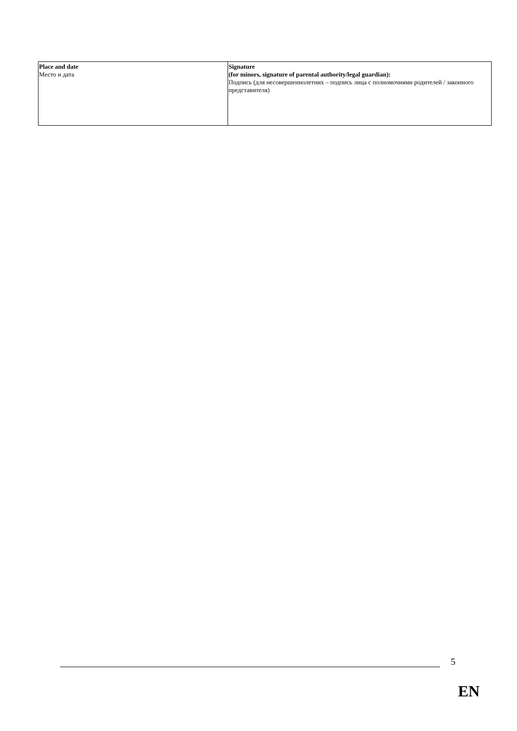| Place and date Место и дата | Signature (for minors, signature of parental authority/legal guardian): Подпись (для несовершеннолетних – подпись лица с полномочиями родителей / законного представителя) |
5
EN